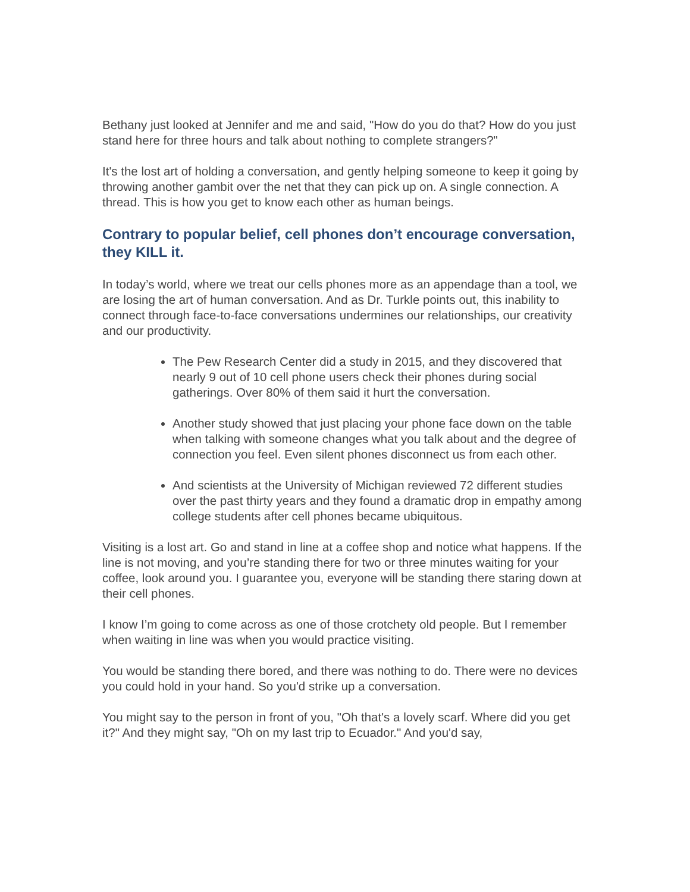Bethany just looked at Jennifer and me and said, "How do you do that? How do you just stand here for three hours and talk about nothing to complete strangers?"
It's the lost art of holding a conversation, and gently helping someone to keep it going by throwing another gambit over the net that they can pick up on. A single connection. A thread. This is how you get to know each other as human beings.
Contrary to popular belief, cell phones don’t encourage conversation, they KILL it.
In today’s world, where we treat our cells phones more as an appendage than a tool, we are losing the art of human conversation. And as Dr. Turkle points out, this inability to connect through face-to-face conversations undermines our relationships, our creativity and our productivity.
The Pew Research Center did a study in 2015, and they discovered that nearly 9 out of 10 cell phone users check their phones during social gatherings. Over 80% of them said it hurt the conversation.
Another study showed that just placing your phone face down on the table when talking with someone changes what you talk about and the degree of connection you feel. Even silent phones disconnect us from each other.
And scientists at the University of Michigan reviewed 72 different studies over the past thirty years and they found a dramatic drop in empathy among college students after cell phones became ubiquitous.
Visiting is a lost art. Go and stand in line at a coffee shop and notice what happens. If the line is not moving, and you’re standing there for two or three minutes waiting for your coffee, look around you. I guarantee you, everyone will be standing there staring down at their cell phones.
I know I’m going to come across as one of those crotchety old people. But I remember when waiting in line was when you would practice visiting.
You would be standing there bored, and there was nothing to do. There were no devices you could hold in your hand. So you'd strike up a conversation.
You might say to the person in front of you, "Oh that's a lovely scarf. Where did you get it?" And they might say, "Oh on my last trip to Ecuador." And you'd say,